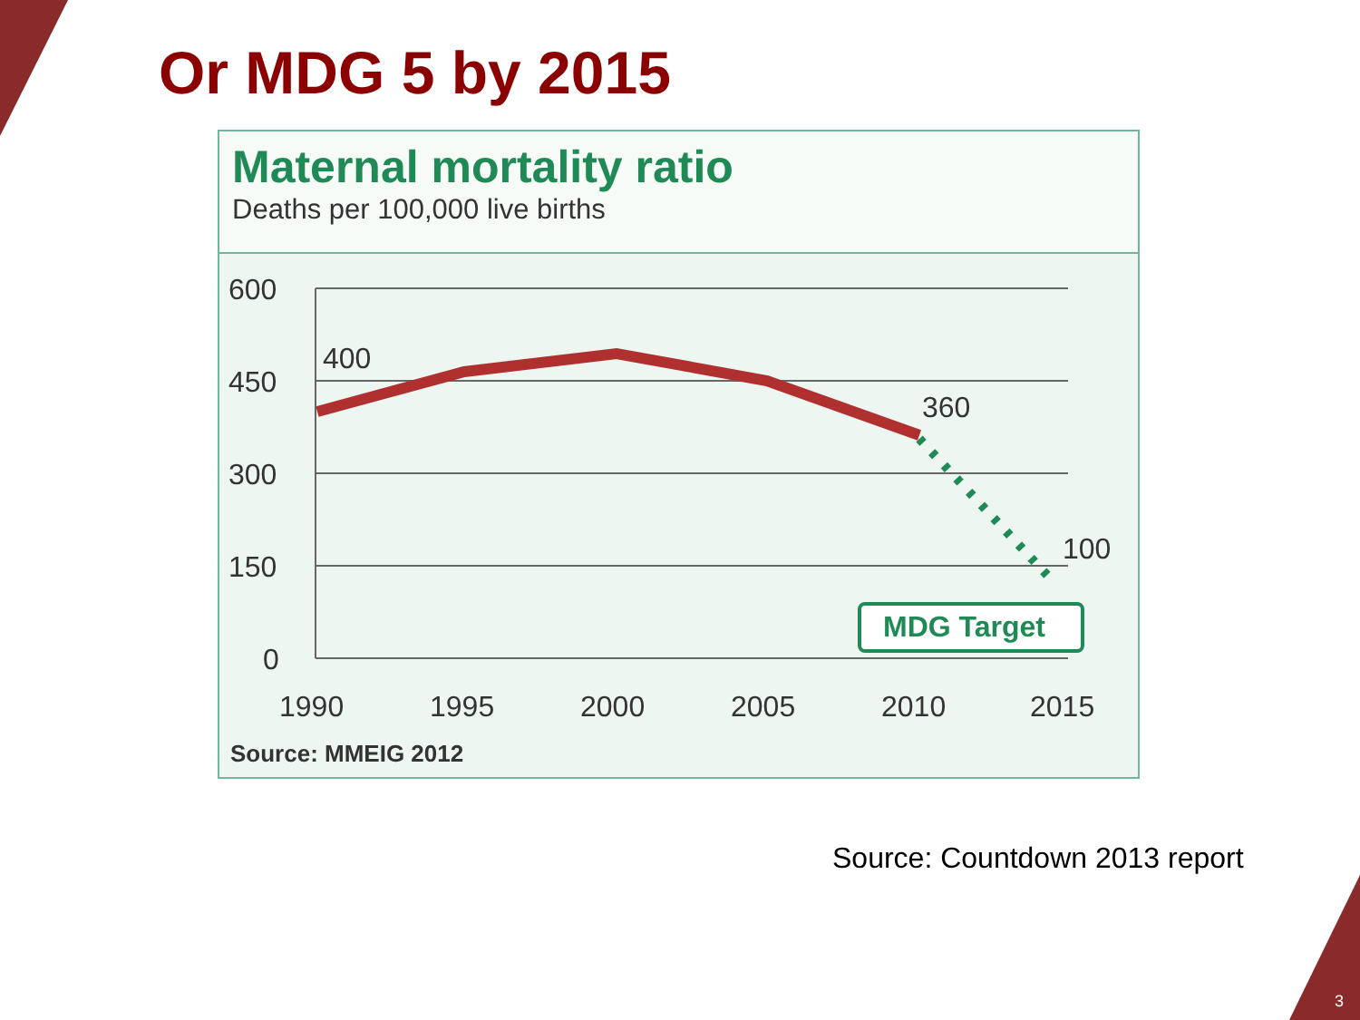Or MDG 5 by 2015
Maternal mortality ratio
Deaths per 100,000 live births
600
450
300
150
0
400
360
100
MDG Target
1990
1995
2000
2005
2010
2015
Source: MMEIG 2012
Source: Countdown 2013 report
3